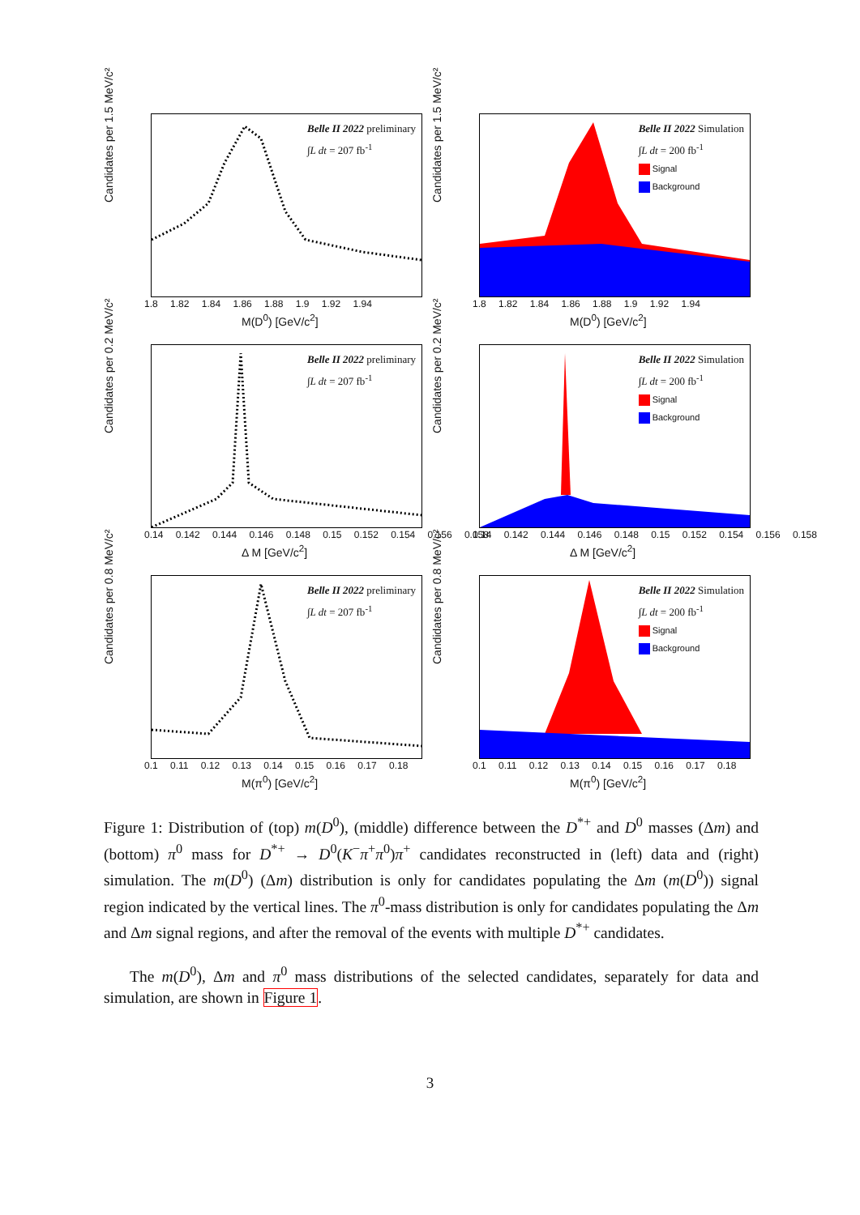Candidates per 1.5 MeV/c²
1.8 1.82 1.84 1.86 1.88 1.9 1.92 1.94
M(D<sup>0</sup>) [GeV/c<sup>2</sup>]
Belle II 2022 preliminary
∫L dt = 207 fb<sup>-1</sup>
Candidates per 1.5 MeV/c²
1.8 1.82 1.84 1.86 1.88 1.9 1.92 1.94
M(D<sup>0</sup>) [GeV/c<sup>2</sup>]
Belle II 2022 Simulation
∫L dt = 200 fb<sup>-1</sup>
Signal
Background
Candidates per 0.2 MeV/c²
0.14 0.142 0.144 0.146 0.148 0.15 0.152 0.154 0.156 0.158
Δ M [GeV/c<sup>2</sup>]
Belle II 2022 preliminary
∫L dt = 207 fb<sup>-1</sup>
Candidates per 0.2 MeV/c²
0.14 0.142 0.144 0.146 0.148 0.15 0.152 0.154 0.156 0.158
Δ M [GeV/c<sup>2</sup>]
Belle II 2022 Simulation
∫L dt = 200 fb<sup>-1</sup>
Signal
Background
Candidates per 0.8 MeV/c²
0.1 0.11 0.12 0.13 0.14 0.15 0.16 0.17 0.18
M(π<sup>0</sup>) [GeV/c<sup>2</sup>]
Belle II 2022 preliminary
∫L dt = 207 fb<sup>-1</sup>
Candidates per 0.8 MeV/c²
0.1 0.11 0.12 0.13 0.14 0.15 0.16 0.17 0.18
M(π<sup>0</sup>) [GeV/c<sup>2</sup>]
Belle II 2022 Simulation
∫L dt = 200 fb<sup>-1</sup>
Signal
Background
Figure 1: Distribution of (top) m(D<sup>0</sup>), (middle) difference between the D<sup>*+</sup> and D<sup>0</sup> masses (Δm) and (bottom) π<sup>0</sup> mass for D<sup>*+</sup> → D<sup>0</sup>(K<sup>−</sup>π<sup>+</sup>π<sup>0</sup>)π<sup>+</sup> candidates reconstructed in (left) data and (right) simulation. The m(D<sup>0</sup>) (Δm) distribution is only for candidates populating the Δm (m(D<sup>0</sup>)) signal region indicated by the vertical lines. The π<sup>0</sup>-mass distribution is only for candidates populating the Δm and Δm signal regions, and after the removal of the events with multiple D<sup>*+</sup> candidates.
The m(D<sup>0</sup>), Δm and π<sup>0</sup> mass distributions of the selected candidates, separately for data and simulation, are shown in Figure 1.
3